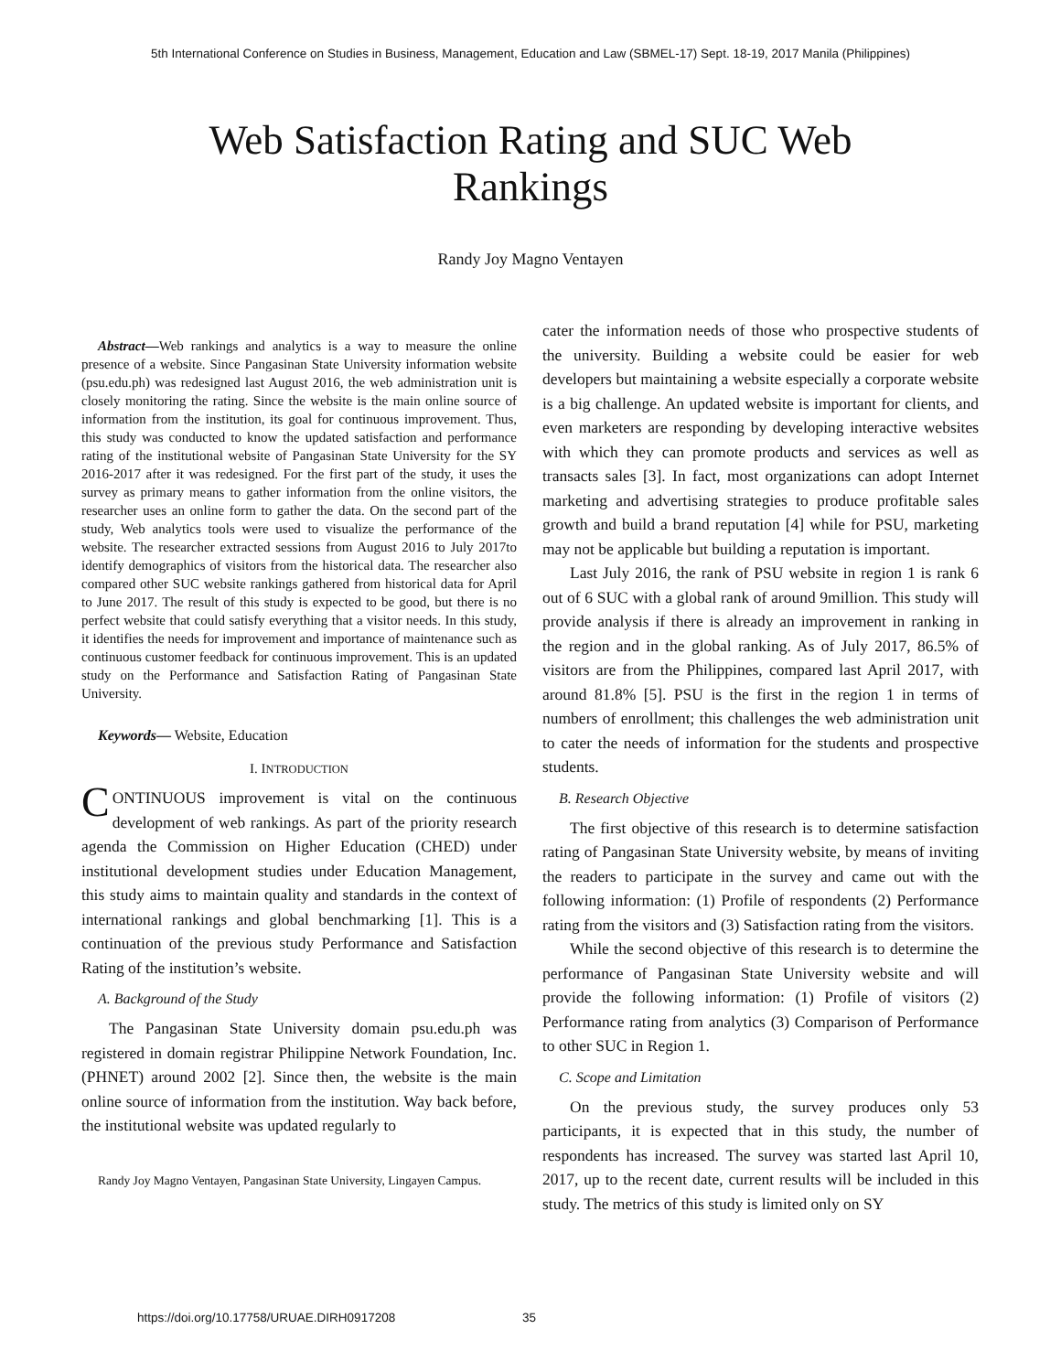5th International Conference on Studies in Business, Management, Education and Law (SBMEL-17) Sept. 18-19, 2017 Manila (Philippines)
Web Satisfaction Rating and SUC Web
Rankings
Randy Joy Magno Ventayen
Abstract—Web rankings and analytics is a way to measure the online presence of a website. Since Pangasinan State University information website (psu.edu.ph) was redesigned last August 2016, the web administration unit is closely monitoring the rating. Since the website is the main online source of information from the institution, its goal for continuous improvement. Thus, this study was conducted to know the updated satisfaction and performance rating of the institutional website of Pangasinan State University for the SY 2016-2017 after it was redesigned. For the first part of the study, it uses the survey as primary means to gather information from the online visitors, the researcher uses an online form to gather the data. On the second part of the study, Web analytics tools were used to visualize the performance of the website. The researcher extracted sessions from August 2016 to July 2017to identify demographics of visitors from the historical data. The researcher also compared other SUC website rankings gathered from historical data for April to June 2017. The result of this study is expected to be good, but there is no perfect website that could satisfy everything that a visitor needs. In this study, it identifies the needs for improvement and importance of maintenance such as continuous customer feedback for continuous improvement. This is an updated study on the Performance and Satisfaction Rating of Pangasinan State University.
Keywords— Website, Education
I. INTRODUCTION
CONTINUOUS improvement is vital on the continuous development of web rankings. As part of the priority research agenda the Commission on Higher Education (CHED) under institutional development studies under Education Management, this study aims to maintain quality and standards in the context of international rankings and global benchmarking [1]. This is a continuation of the previous study Performance and Satisfaction Rating of the institution’s website.
A. Background of the Study
The Pangasinan State University domain psu.edu.ph was registered in domain registrar Philippine Network Foundation, Inc. (PHNET) around 2002 [2]. Since then, the website is the main online source of information from the institution. Way back before, the institutional website was updated regularly to
Randy Joy Magno Ventayen, Pangasinan State University, Lingayen Campus.
cater the information needs of those who prospective students of the university. Building a website could be easier for web developers but maintaining a website especially a corporate website is a big challenge. An updated website is important for clients, and even marketers are responding by developing interactive websites with which they can promote products and services as well as transacts sales [3]. In fact, most organizations can adopt Internet marketing and advertising strategies to produce profitable sales growth and build a brand reputation [4] while for PSU, marketing may not be applicable but building a reputation is important.
Last July 2016, the rank of PSU website in region 1 is rank 6 out of 6 SUC with a global rank of around 9million. This study will provide analysis if there is already an improvement in ranking in the region and in the global ranking. As of July 2017, 86.5% of visitors are from the Philippines, compared last April 2017, with around 81.8% [5]. PSU is the first in the region 1 in terms of numbers of enrollment; this challenges the web administration unit to cater the needs of information for the students and prospective students.
B. Research Objective
The first objective of this research is to determine satisfaction rating of Pangasinan State University website, by means of inviting the readers to participate in the survey and came out with the following information: (1) Profile of respondents (2) Performance rating from the visitors and (3) Satisfaction rating from the visitors.
While the second objective of this research is to determine the performance of Pangasinan State University website and will provide the following information: (1) Profile of visitors (2) Performance rating from analytics (3) Comparison of Performance to other SUC in Region 1.
C. Scope and Limitation
On the previous study, the survey produces only 53 participants, it is expected that in this study, the number of respondents has increased. The survey was started last April 10, 2017, up to the recent date, current results will be included in this study. The metrics of this study is limited only on SY
https://doi.org/10.17758/URUAE.DIRH0917208
35